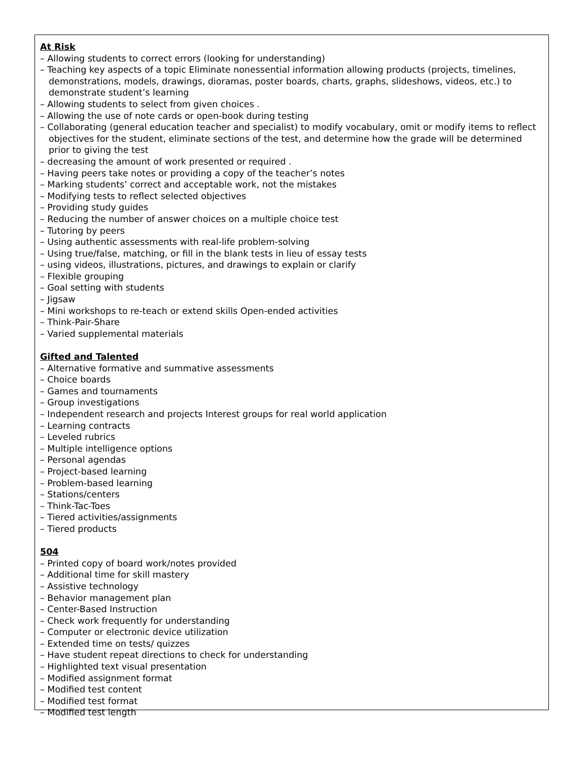At Risk
– Allowing students to correct errors (looking for understanding)
– Teaching key aspects of a topic Eliminate nonessential information allowing products (projects, timelines, demonstrations, models, drawings, dioramas, poster boards, charts, graphs, slideshows, videos, etc.) to demonstrate student’s learning
– Allowing students to select from given choices .
– Allowing the use of note cards or open-book during testing
– Collaborating (general education teacher and specialist) to modify vocabulary, omit or modify items to reflect objectives for the student, eliminate sections of the test, and determine how the grade will be determined prior to giving the test
– decreasing the amount of work presented or required .
– Having peers take notes or providing a copy of the teacher’s notes
– Marking students’ correct and acceptable work, not the mistakes
– Modifying tests to reflect selected objectives
– Providing study guides
– Reducing the number of answer choices on a multiple choice test
– Tutoring by peers
– Using authentic assessments with real-life problem-solving
– Using true/false, matching, or fill in the blank tests in lieu of essay tests
– using videos, illustrations, pictures, and drawings to explain or clarify
– Flexible grouping
– Goal setting with students
– Jigsaw
– Mini workshops to re-teach or extend skills Open-ended activities
– Think-Pair-Share
– Varied supplemental materials
Gifted and Talented
– Alternative formative and summative assessments
– Choice boards
– Games and tournaments
– Group investigations
– Independent research and projects Interest groups for real world application
– Learning contracts
– Leveled rubrics
– Multiple intelligence options
– Personal agendas
– Project-based learning
– Problem-based learning
– Stations/centers
– Think-Tac-Toes
– Tiered activities/assignments
– Tiered products
504
– Printed copy of board work/notes provided
– Additional time for skill mastery
– Assistive technology
– Behavior management plan
– Center-Based Instruction
– Check work frequently for understanding
– Computer or electronic device utilization
– Extended time on tests/ quizzes
– Have student repeat directions to check for understanding
– Highlighted text visual presentation
– Modified assignment format
– Modified test content
– Modified test format
– Modified test length